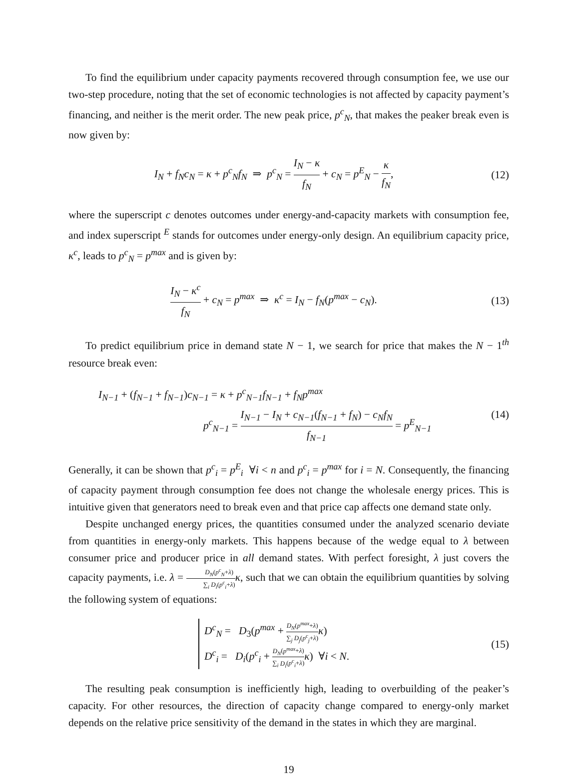To find the equilibrium under capacity payments recovered through consumption fee, we use our two-step procedure, noting that the set of economic technologies is not affected by capacity payment’s financing, and neither is the merit order. The new peak price, p<sup>c</sup><sub>N</sub>, that makes the peaker break even is now given by:
I<sub>N</sub> + f<sub>N</sub>c<sub>N</sub> = κ + p<sup>c</sup><sub>N</sub>f<sub>N</sub> ⇒ p<sup>c</sup><sub>N</sub> = I<sub>N</sub> − κ f<sub>N</sub> + c<sub>N</sub> = p<sup>E</sup><sub>N</sub> − κ f<sub>N</sub>,
(12)
where the superscript c denotes outcomes under energy-and-capacity markets with consumption fee, and index superscript <sup>E</sup> stands for outcomes under energy-only design. An equilibrium capacity price, κ<sup>c</sup>, leads to p<sup>c</sup><sub>N</sub> = p<sup>max</sup> and is given by:
I<sub>N</sub> − κ<sup>c</sup> f<sub>N</sub> + c<sub>N</sub> = p<sup>max</sup> ⇒ κ<sup>c</sup> = I<sub>N</sub> − f<sub>N</sub>(p<sup>max</sup> − c<sub>N</sub>).
(13)
To predict equilibrium price in demand state N − 1, we search for price that makes the N − 1<sup>th</sup> resource break even:
I<sub>N−1</sub> + (f<sub>N−1</sub> + f<sub>N−1</sub>)c<sub>N−1</sub> = κ + p<sup>c</sup><sub>N−1</sub>f<sub>N−1</sub> + f<sub>N</sub>p<sup>max</sup>
p<sup>c</sup><sub>N−1</sub> = I<sub>N−1</sub> − I<sub>N</sub> + c<sub>N−1</sub>(f<sub>N−1</sub> + f<sub>N</sub>) − c<sub>N</sub>f<sub>N</sub> f<sub>N−1</sub> = p<sup>E</sup><sub>N−1</sub>
(14)
Generally, it can be shown that p<sup>c</sup><sub>i</sub> = p<sup>E</sup><sub>i</sub> ∀i < n and p<sup>c</sup><sub>i</sub> = p<sup>max</sup> for i = N. Consequently, the financing of capacity payment through consumption fee does not change the wholesale energy prices. This is intuitive given that generators need to break even and that price cap affects one demand state only.
Despite unchanged energy prices, the quantities consumed under the analyzed scenario deviate from quantities in energy-only markets. This happens because of the wedge equal to λ between consumer price and producer price in all demand states. With perfect foresight, λ just covers the capacity payments, i.e. λ = D<sub>N</sub>(p<sup>c</sup><sub>N</sub>+λ) ∑<sub>i</sub> D<sub>i</sub>(p<sup>c</sup><sub>i</sub>+λ) κ, such that we can obtain the equilibrium quantities by solving the following system of equations:
D<sup>c</sup><sub>N</sub> = D<sub>3</sub>(p<sup>max</sup> + D<sub>N</sub>(p<sup>max</sup>+λ) ∑<sub>j</sub> D<sub>j</sub>(p<sup>c</sup><sub>j</sub>+λ) κ)
D<sup>c</sup><sub>i</sub> = D<sub>i</sub>(p<sup>c</sup><sub>i</sub> + D<sub>N</sub>(p<sup>max</sup>+λ) ∑<sub>i</sub> D<sub>i</sub>(p<sup>c</sup><sub>i</sub>+λ) κ) ∀i < N.
(15)
The resulting peak consumption is inefficiently high, leading to overbuilding of the peaker’s capacity. For other resources, the direction of capacity change compared to energy-only market depends on the relative price sensitivity of the demand in the states in which they are marginal.
19